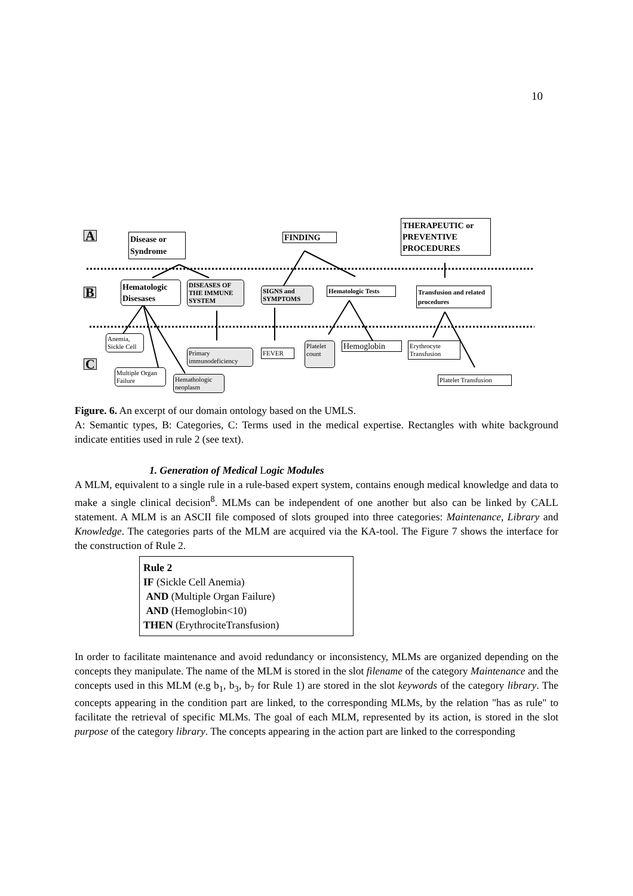10
A
B
C
Disease or Syndrome
FINDING
THERAPEUTIC or PREVENTIVE PROCEDURES
Hematologic Disesases
DISEASES OF THE IMMUNE SYSTEM
SIGNS and SYMPTOMS
Hematologic Tests
Transfusion and related procedures
Anemia, Sickle Cell
Multiple Organ Failure
Hemathologic neoplasm
Primary immunodeficiency
FEVER
Platelet count
Hemoglobin
Erythrocyte Transfusion
Platelet Transfusion
Figure. 6. An excerpt of our domain ontology based on the UMLS.
A: Semantic types, B: Categories, C: Terms used in the medical expertise. Rectangles with white background indicate entities used in rule 2 (see text).
1. Generation of Medical Logic Modules
A MLM, equivalent to a single rule in a rule-based expert system, contains enough medical knowledge and data to make a single clinical decision<sup>8</sup>. MLMs can be independent of one another but also can be linked by CALL statement. A MLM is an ASCII file composed of slots grouped into three categories: Maintenance, Library and Knowledge. The categories parts of the MLM are acquired via the KA-tool. The Figure 7 shows the interface for the construction of Rule 2.
Rule 2
IF (Sickle Cell Anemia)
AND (Multiple Organ Failure)
AND (Hemoglobin<10)
THEN (ErythrociteTransfusion)
In order to facilitate maintenance and avoid redundancy or inconsistency, MLMs are organized depending on the concepts they manipulate. The name of the MLM is stored in the slot filename of the category Maintenance and the concepts used in this MLM (e.g b<sub>1</sub>, b<sub>3</sub>, b<sub>7</sub> for Rule 1) are stored in the slot keywords of the category library. The concepts appearing in the condition part are linked, to the corresponding MLMs, by the relation "has as rule" to facilitate the retrieval of specific MLMs. The goal of each MLM, represented by its action, is stored in the slot purpose of the category library. The concepts appearing in the action part are linked to the corresponding